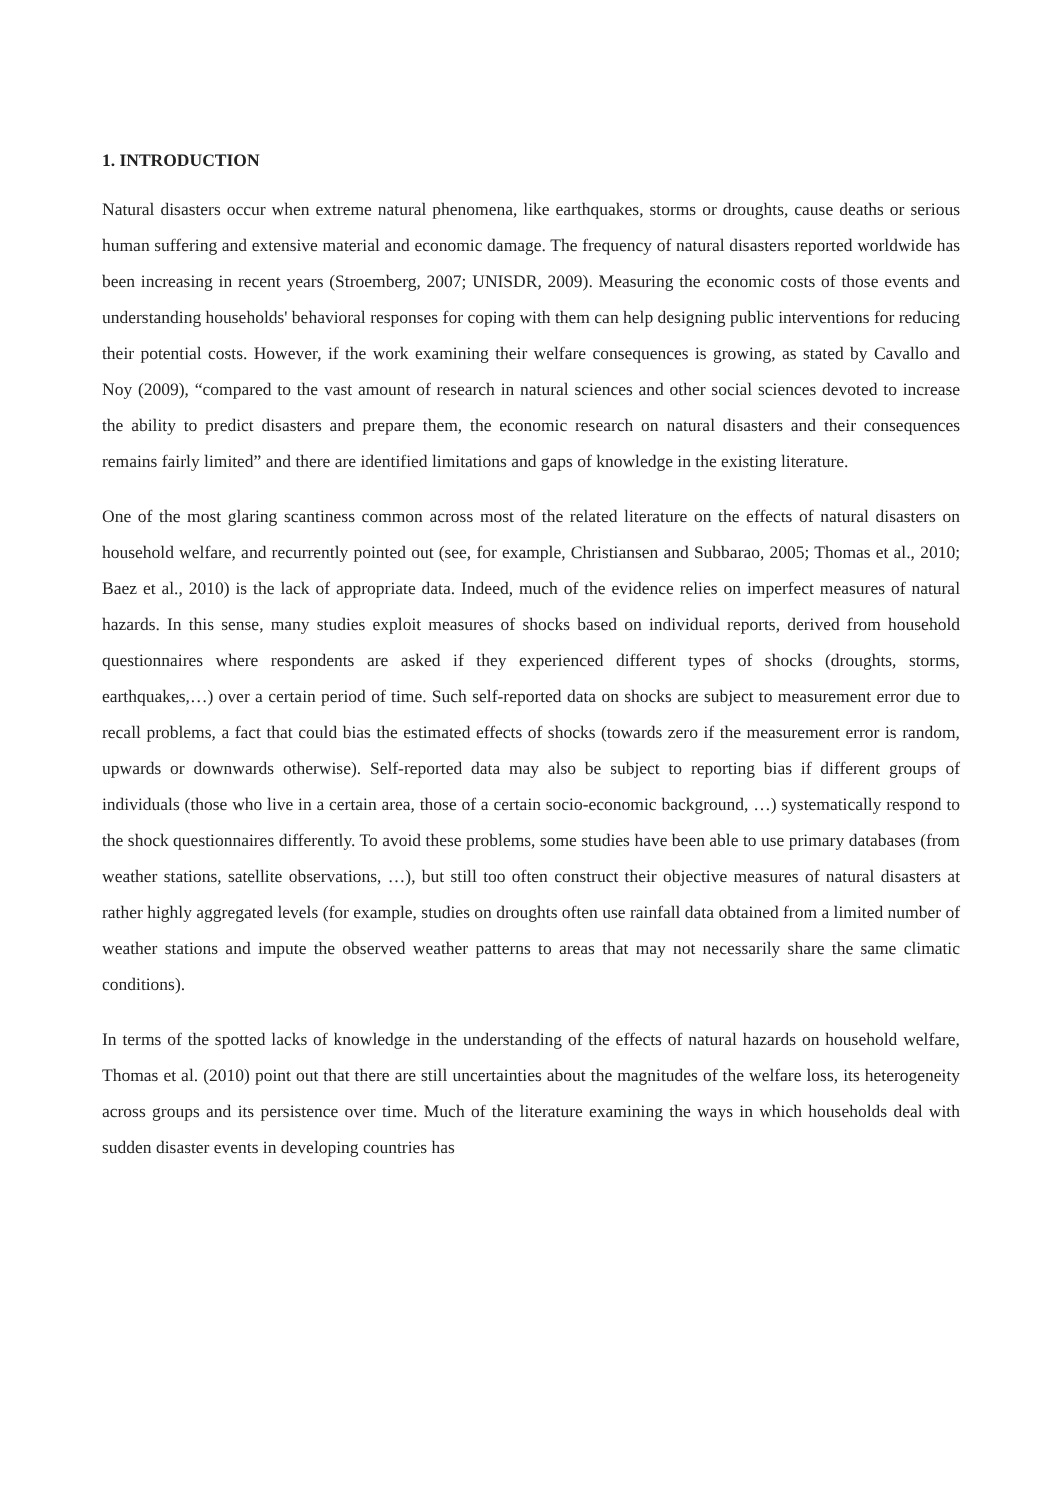1. INTRODUCTION
Natural disasters occur when extreme natural phenomena, like earthquakes, storms or droughts, cause deaths or serious human suffering and extensive material and economic damage. The frequency of natural disasters reported worldwide has been increasing in recent years (Stroemberg, 2007; UNISDR, 2009). Measuring the economic costs of those events and understanding households' behavioral responses for coping with them can help designing public interventions for reducing their potential costs. However, if the work examining their welfare consequences is growing, as stated by Cavallo and Noy (2009), “compared to the vast amount of research in natural sciences and other social sciences devoted to increase the ability to predict disasters and prepare them, the economic research on natural disasters and their consequences remains fairly limited” and there are identified limitations and gaps of knowledge in the existing literature.
One of the most glaring scantiness common across most of the related literature on the effects of natural disasters on household welfare, and recurrently pointed out (see, for example, Christiansen and Subbarao, 2005; Thomas et al., 2010; Baez et al., 2010) is the lack of appropriate data. Indeed, much of the evidence relies on imperfect measures of natural hazards. In this sense, many studies exploit measures of shocks based on individual reports, derived from household questionnaires where respondents are asked if they experienced different types of shocks (droughts, storms, earthquakes,…) over a certain period of time. Such self-reported data on shocks are subject to measurement error due to recall problems, a fact that could bias the estimated effects of shocks (towards zero if the measurement error is random, upwards or downwards otherwise). Self-reported data may also be subject to reporting bias if different groups of individuals (those who live in a certain area, those of a certain socio-economic background, …) systematically respond to the shock questionnaires differently. To avoid these problems, some studies have been able to use primary databases (from weather stations, satellite observations, …), but still too often construct their objective measures of natural disasters at rather highly aggregated levels (for example, studies on droughts often use rainfall data obtained from a limited number of weather stations and impute the observed weather patterns to areas that may not necessarily share the same climatic conditions).
In terms of the spotted lacks of knowledge in the understanding of the effects of natural hazards on household welfare, Thomas et al. (2010) point out that there are still uncertainties about the magnitudes of the welfare loss, its heterogeneity across groups and its persistence over time. Much of the literature examining the ways in which households deal with sudden disaster events in developing countries has